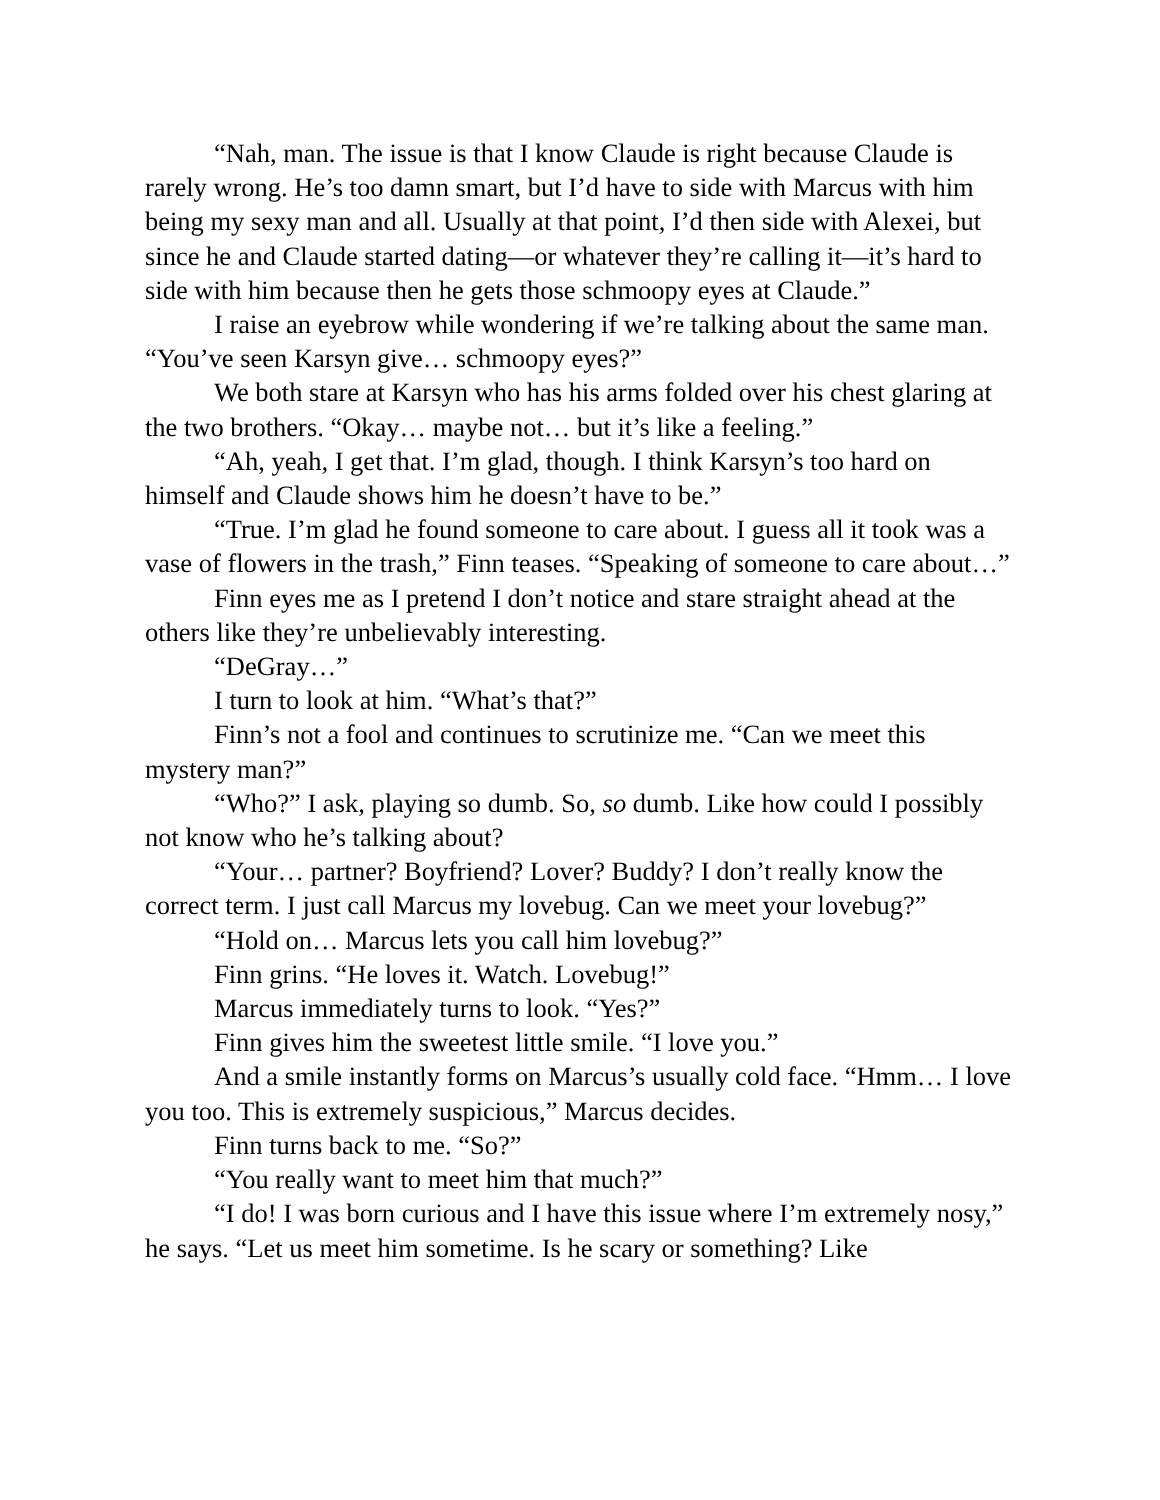“Nah, man. The issue is that I know Claude is right because Claude is rarely wrong. He’s too damn smart, but I’d have to side with Marcus with him being my sexy man and all. Usually at that point, I’d then side with Alexei, but since he and Claude started dating—or whatever they’re calling it—it’s hard to side with him because then he gets those schmoopy eyes at Claude.”
I raise an eyebrow while wondering if we’re talking about the same man. “You’ve seen Karsyn give… schmoopy eyes?”
We both stare at Karsyn who has his arms folded over his chest glaring at the two brothers. “Okay… maybe not… but it’s like a feeling.”
“Ah, yeah, I get that. I’m glad, though. I think Karsyn’s too hard on himself and Claude shows him he doesn’t have to be.”
“True. I’m glad he found someone to care about. I guess all it took was a vase of flowers in the trash,” Finn teases. “Speaking of someone to care about…”
Finn eyes me as I pretend I don’t notice and stare straight ahead at the others like they’re unbelievably interesting.
“DeGray…”
I turn to look at him. “What’s that?”
Finn’s not a fool and continues to scrutinize me. “Can we meet this mystery man?”
“Who?” I ask, playing so dumb. So, so dumb. Like how could I possibly not know who he’s talking about?
“Your… partner? Boyfriend? Lover? Buddy? I don’t really know the correct term. I just call Marcus my lovebug. Can we meet your lovebug?”
“Hold on… Marcus lets you call him lovebug?”
Finn grins. “He loves it. Watch. Lovebug!”
Marcus immediately turns to look. “Yes?”
Finn gives him the sweetest little smile. “I love you.”
And a smile instantly forms on Marcus’s usually cold face. “Hmm… I love you too. This is extremely suspicious,” Marcus decides.
Finn turns back to me. “So?”
“You really want to meet him that much?”
“I do! I was born curious and I have this issue where I’m extremely nosy,” he says. “Let us meet him sometime. Is he scary or something? Like